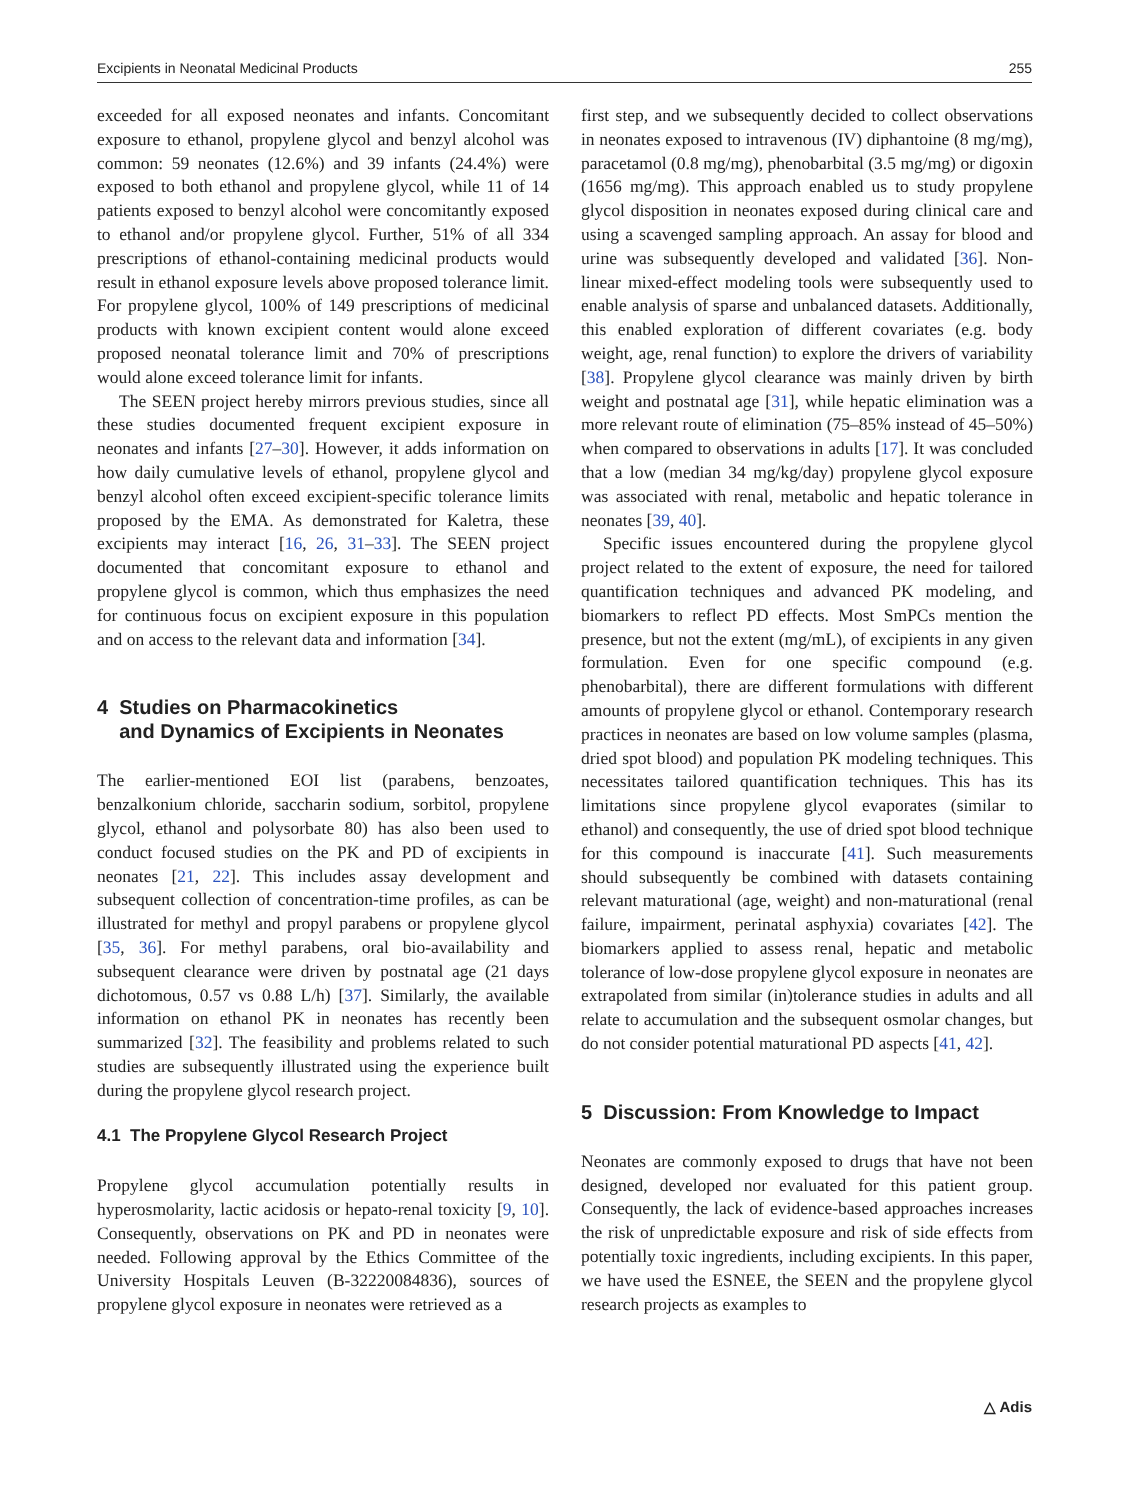Excipients in Neonatal Medicinal Products 255
exceeded for all exposed neonates and infants. Concomitant exposure to ethanol, propylene glycol and benzyl alcohol was common: 59 neonates (12.6%) and 39 infants (24.4%) were exposed to both ethanol and propylene glycol, while 11 of 14 patients exposed to benzyl alcohol were concomitantly exposed to ethanol and/or propylene glycol. Further, 51% of all 334 prescriptions of ethanol-containing medicinal products would result in ethanol exposure levels above proposed tolerance limit. For propylene glycol, 100% of 149 prescriptions of medicinal products with known excipient content would alone exceed proposed neonatal tolerance limit and 70% of prescriptions would alone exceed tolerance limit for infants.
The SEEN project hereby mirrors previous studies, since all these studies documented frequent excipient exposure in neonates and infants [27–30]. However, it adds information on how daily cumulative levels of ethanol, propylene glycol and benzyl alcohol often exceed excipient-specific tolerance limits proposed by the EMA. As demonstrated for Kaletra, these excipients may interact [16, 26, 31–33]. The SEEN project documented that concomitant exposure to ethanol and propylene glycol is common, which thus emphasizes the need for continuous focus on excipient exposure in this population and on access to the relevant data and information [34].
4 Studies on Pharmacokinetics
and Dynamics of Excipients in Neonates
The earlier-mentioned EOI list (parabens, benzoates, benzalkonium chloride, saccharin sodium, sorbitol, propylene glycol, ethanol and polysorbate 80) has also been used to conduct focused studies on the PK and PD of excipients in neonates [21, 22]. This includes assay development and subsequent collection of concentration-time profiles, as can be illustrated for methyl and propyl parabens or propylene glycol [35, 36]. For methyl parabens, oral bio-availability and subsequent clearance were driven by postnatal age (21 days dichotomous, 0.57 vs 0.88 L/h) [37]. Similarly, the available information on ethanol PK in neonates has recently been summarized [32]. The feasibility and problems related to such studies are subsequently illustrated using the experience built during the propylene glycol research project.
4.1 The Propylene Glycol Research Project
Propylene glycol accumulation potentially results in hyperosmolarity, lactic acidosis or hepato-renal toxicity [9, 10]. Consequently, observations on PK and PD in neonates were needed. Following approval by the Ethics Committee of the University Hospitals Leuven (B-32220084836), sources of propylene glycol exposure in neonates were retrieved as a
first step, and we subsequently decided to collect observations in neonates exposed to intravenous (IV) diphantoine (8 mg/mg), paracetamol (0.8 mg/mg), phenobarbital (3.5 mg/mg) or digoxin (1656 mg/mg). This approach enabled us to study propylene glycol disposition in neonates exposed during clinical care and using a scavenged sampling approach. An assay for blood and urine was subsequently developed and validated [36]. Non-linear mixed-effect modeling tools were subsequently used to enable analysis of sparse and unbalanced datasets. Additionally, this enabled exploration of different covariates (e.g. body weight, age, renal function) to explore the drivers of variability [38]. Propylene glycol clearance was mainly driven by birth weight and postnatal age [31], while hepatic elimination was a more relevant route of elimination (75–85% instead of 45–50%) when compared to observations in adults [17]. It was concluded that a low (median 34 mg/kg/day) propylene glycol exposure was associated with renal, metabolic and hepatic tolerance in neonates [39, 40].
Specific issues encountered during the propylene glycol project related to the extent of exposure, the need for tailored quantification techniques and advanced PK modeling, and biomarkers to reflect PD effects. Most SmPCs mention the presence, but not the extent (mg/mL), of excipients in any given formulation. Even for one specific compound (e.g. phenobarbital), there are different formulations with different amounts of propylene glycol or ethanol. Contemporary research practices in neonates are based on low volume samples (plasma, dried spot blood) and population PK modeling techniques. This necessitates tailored quantification techniques. This has its limitations since propylene glycol evaporates (similar to ethanol) and consequently, the use of dried spot blood technique for this compound is inaccurate [41]. Such measurements should subsequently be combined with datasets containing relevant maturational (age, weight) and non-maturational (renal failure, impairment, perinatal asphyxia) covariates [42]. The biomarkers applied to assess renal, hepatic and metabolic tolerance of low-dose propylene glycol exposure in neonates are extrapolated from similar (in)tolerance studies in adults and all relate to accumulation and the subsequent osmolar changes, but do not consider potential maturational PD aspects [41, 42].
5 Discussion: From Knowledge to Impact
Neonates are commonly exposed to drugs that have not been designed, developed nor evaluated for this patient group. Consequently, the lack of evidence-based approaches increases the risk of unpredictable exposure and risk of side effects from potentially toxic ingredients, including excipients. In this paper, we have used the ESNEE, the SEEN and the propylene glycol research projects as examples to
△ Adis